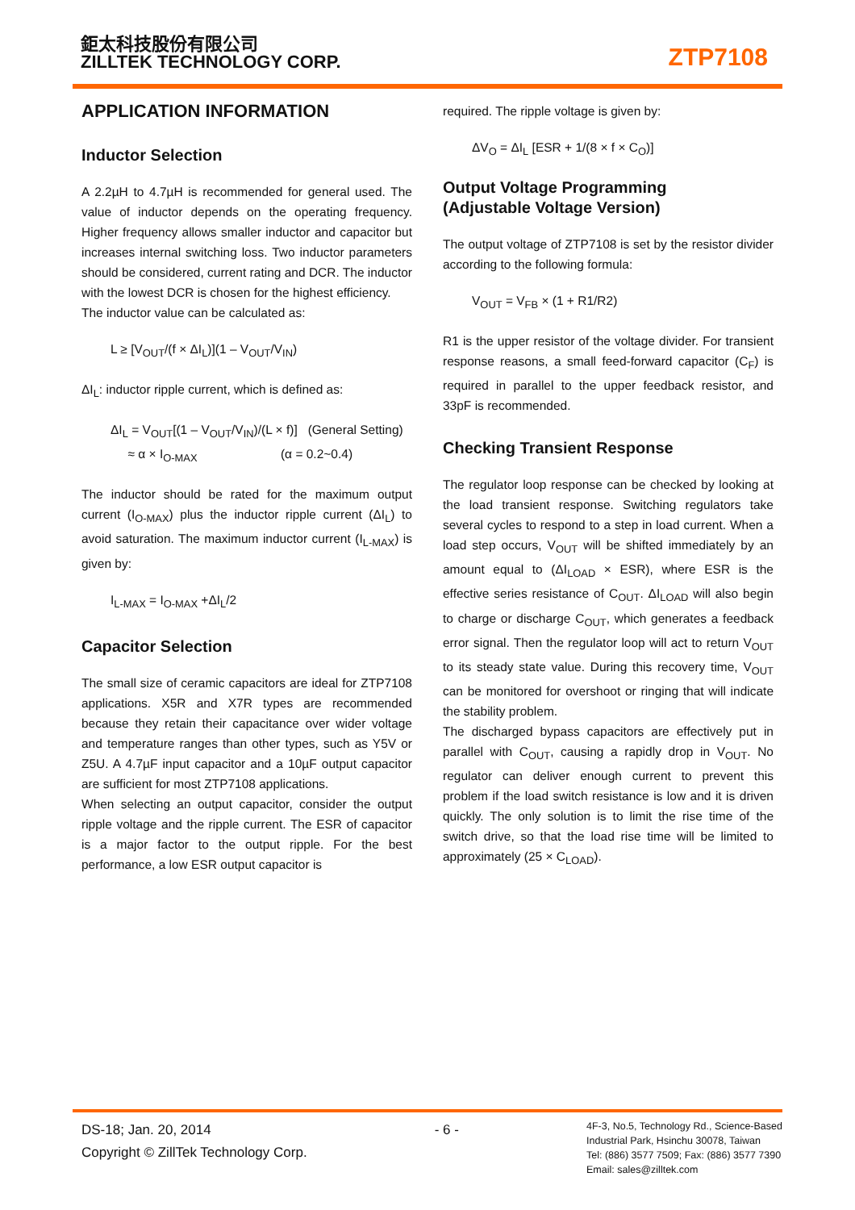鉅太科技股份有限公司
ZILLTEK TECHNOLOGY CORP.
ZTP7108
APPLICATION INFORMATION
Inductor Selection
A 2.2µH to 4.7µH is recommended for general used. The value of inductor depends on the operating frequency. Higher frequency allows smaller inductor and capacitor but increases internal switching loss. Two inductor parameters should be considered, current rating and DCR. The inductor with the lowest DCR is chosen for the highest efficiency.
The inductor value can be calculated as:
L ≥ [V<sub>OUT</sub>/(f × ΔI<sub>L</sub>)](1 – V<sub>OUT</sub>/V<sub>IN</sub>)
ΔI<sub>L</sub>: inductor ripple current, which is defined as:
ΔI<sub>L</sub> = V<sub>OUT</sub>[(1 – V<sub>OUT</sub>/V<sub>IN</sub>)/(L × f)] (General Setting)
≈ α × I<sub>O-MAX</sub> (α = 0.2~0.4)
The inductor should be rated for the maximum output current (I<sub>O-MAX</sub>) plus the inductor ripple current (ΔI<sub>L</sub>) to avoid saturation. The maximum inductor current (I<sub>L-MAX</sub>) is given by:
I<sub>L-MAX</sub> = I<sub>O-MAX</sub> +ΔI<sub>L</sub>/2
Capacitor Selection
The small size of ceramic capacitors are ideal for ZTP7108 applications. X5R and X7R types are recommended because they retain their capacitance over wider voltage and temperature ranges than other types, such as Y5V or Z5U. A 4.7µF input capacitor and a 10µF output capacitor are sufficient for most ZTP7108 applications.
When selecting an output capacitor, consider the output ripple voltage and the ripple current. The ESR of capacitor is a major factor to the output ripple. For the best performance, a low ESR output capacitor is
required. The ripple voltage is given by:
ΔV<sub>O</sub> = ΔI<sub>L</sub> [ESR + 1/(8 × f × C<sub>O</sub>)]
Output Voltage Programming
(Adjustable Voltage Version)
The output voltage of ZTP7108 is set by the resistor divider according to the following formula:
V<sub>OUT</sub> = V<sub>FB</sub> × (1 + R1/R2)
R1 is the upper resistor of the voltage divider. For transient response reasons, a small feed-forward capacitor (C<sub>F</sub>) is required in parallel to the upper feedback resistor, and 33pF is recommended.
Checking Transient Response
The regulator loop response can be checked by looking at the load transient response. Switching regulators take several cycles to respond to a step in load current. When a load step occurs, V<sub>OUT</sub> will be shifted immediately by an amount equal to (ΔI<sub>LOAD</sub> × ESR), where ESR is the effective series resistance of C<sub>OUT</sub>. ΔI<sub>LOAD</sub> will also begin to charge or discharge C<sub>OUT</sub>, which generates a feedback error signal. Then the regulator loop will act to return V<sub>OUT</sub> to its steady state value. During this recovery time, V<sub>OUT</sub> can be monitored for overshoot or ringing that will indicate the stability problem.
The discharged bypass capacitors are effectively put in parallel with C<sub>OUT</sub>, causing a rapidly drop in V<sub>OUT</sub>. No regulator can deliver enough current to prevent this problem if the load switch resistance is low and it is driven quickly. The only solution is to limit the rise time of the switch drive, so that the load rise time will be limited to approximately (25 × C<sub>LOAD</sub>).
DS-18; Jan. 20, 2014
Copyright © ZillTek Technology Corp.
- 6 -
4F-3, No.5, Technology Rd., Science-Based
Industrial Park, Hsinchu 30078, Taiwan
Tel: (886) 3577 7509; Fax: (886) 3577 7390
Email: sales@zilltek.com